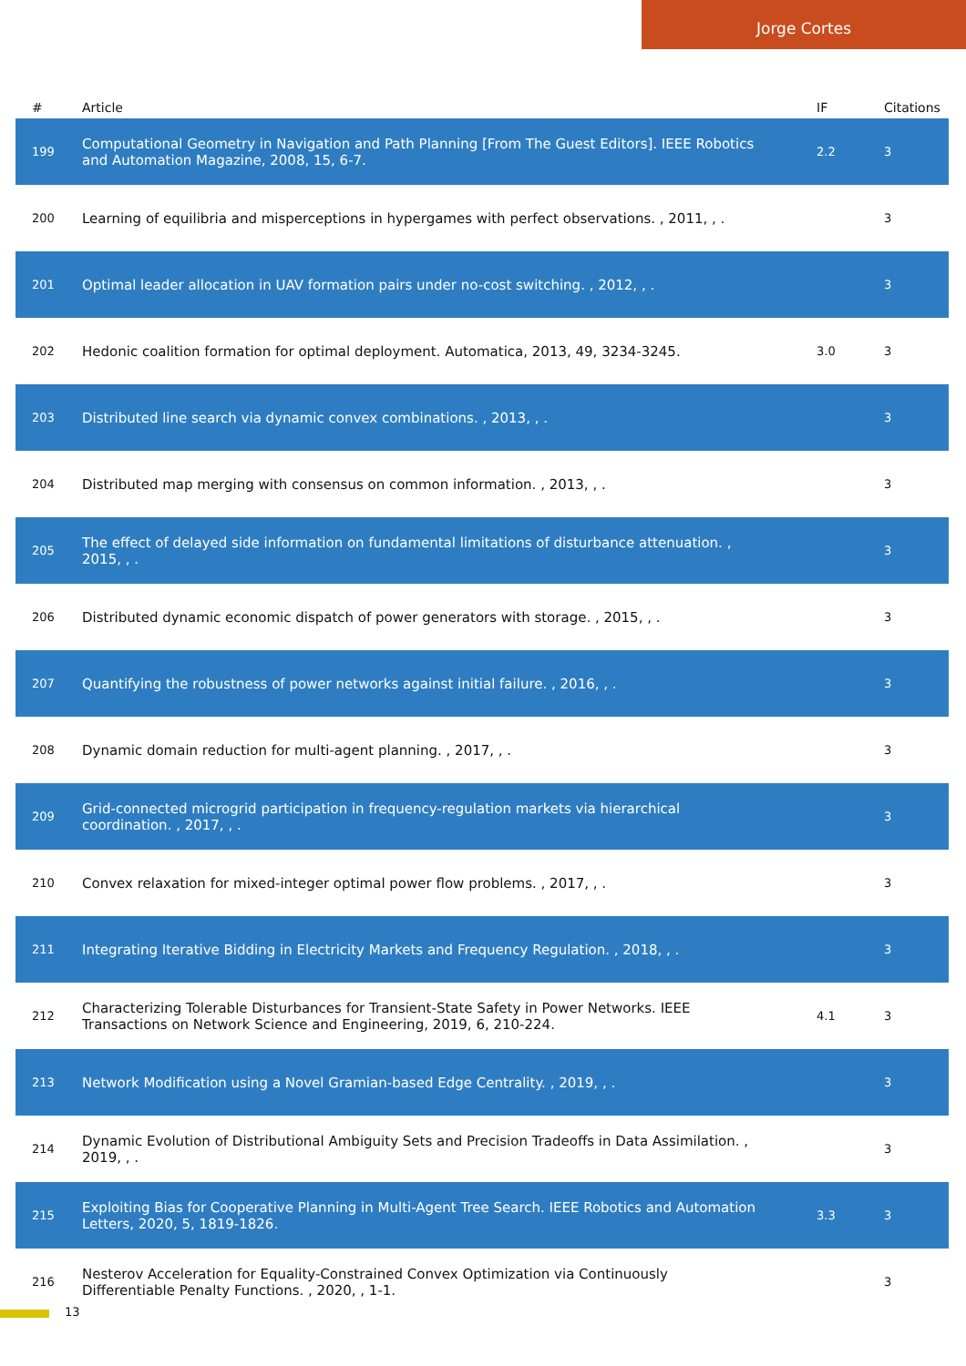Jorge Cortes
| # | Article | IF | Citations |
| --- | --- | --- | --- |
| 199 | Computational Geometry in Navigation and Path Planning [From The Guest Editors]. IEEE Robotics and Automation Magazine, 2008, 15, 6-7. | 2.2 | 3 |
| 200 | Learning of equilibria and misperceptions in hypergames with perfect observations. , 2011, , . | | 3 |
| 201 | Optimal leader allocation in UAV formation pairs under no-cost switching. , 2012, , . | | 3 |
| 202 | Hedonic coalition formation for optimal deployment. Automatica, 2013, 49, 3234-3245. | 3.0 | 3 |
| 203 | Distributed line search via dynamic convex combinations. , 2013, , . | | 3 |
| 204 | Distributed map merging with consensus on common information. , 2013, , . | | 3 |
| 205 | The effect of delayed side information on fundamental limitations of disturbance attenuation. , 2015, , . | | 3 |
| 206 | Distributed dynamic economic dispatch of power generators with storage. , 2015, , . | | 3 |
| 207 | Quantifying the robustness of power networks against initial failure. , 2016, , . | | 3 |
| 208 | Dynamic domain reduction for multi-agent planning. , 2017, , . | | 3 |
| 209 | Grid-connected microgrid participation in frequency-regulation markets via hierarchical coordination. , 2017, , . | | 3 |
| 210 | Convex relaxation for mixed-integer optimal power flow problems. , 2017, , . | | 3 |
| 211 | Integrating Iterative Bidding in Electricity Markets and Frequency Regulation. , 2018, , . | | 3 |
| 212 | Characterizing Tolerable Disturbances for Transient-State Safety in Power Networks. IEEE Transactions on Network Science and Engineering, 2019, 6, 210-224. | 4.1 | 3 |
| 213 | Network Modification using a Novel Gramian-based Edge Centrality. , 2019, , . | | 3 |
| 214 | Dynamic Evolution of Distributional Ambiguity Sets and Precision Tradeoffs in Data Assimilation. , 2019, , . | | 3 |
| 215 | Exploiting Bias for Cooperative Planning in Multi-Agent Tree Search. IEEE Robotics and Automation Letters, 2020, 5, 1819-1826. | 3.3 | 3 |
| 216 | Nesterov Acceleration for Equality-Constrained Convex Optimization via Continuously Differentiable Penalty Functions. , 2020, , 1-1. | | 3 |
13